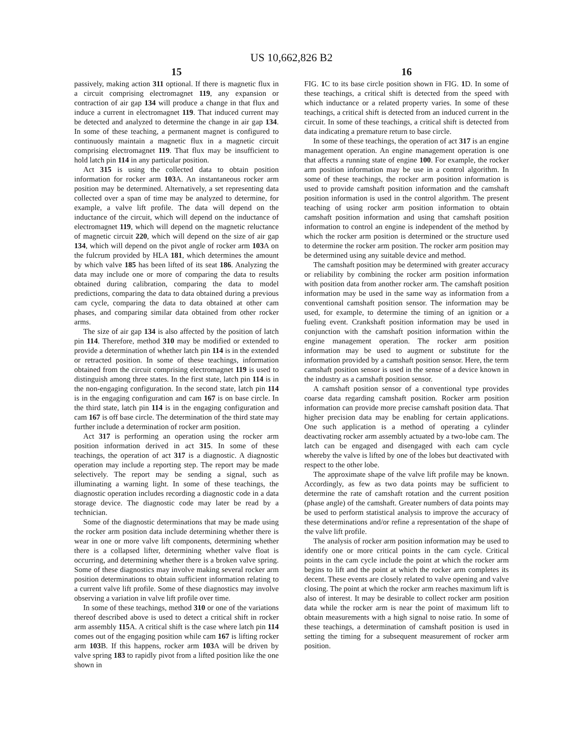US 10,662,826 B2
15
passively, making action 311 optional. If there is magnetic flux in a circuit comprising electromagnet 119, any expansion or contraction of air gap 134 will produce a change in that flux and induce a current in electromagnet 119. That induced current may be detected and analyzed to determine the change in air gap 134. In some of these teaching, a permanent magnet is configured to continuously maintain a magnetic flux in a magnetic circuit comprising electromagnet 119. That flux may be insufficient to hold latch pin 114 in any particular position.
Act 315 is using the collected data to obtain position information for rocker arm 103 A. An instantaneous rocker arm position may be determined. Alternatively, a set representing data collected over a span of time may be analyzed to determine, for example, a valve lift profile. The data will depend on the inductance of the circuit, which will depend on the inductance of electromagnet 119, which will depend on the magnetic reluctance of magnetic circuit 220, which will depend on the size of air gap 134, which will depend on the pivot angle of rocker arm 103 A on the fulcrum provided by HLA 181, which determines the amount by which valve 185 has been lifted of its seat 186. Analyzing the data may include one or more of comparing the data to results obtained during calibration, comparing the data to model predictions, comparing the data to data obtained during a previous cam cycle, comparing the data to data obtained at other cam phases, and comparing similar data obtained from other rocker arms.
The size of air gap 134 is also affected by the position of latch pin 114. Therefore, method 310 may be modified or extended to provide a determination of whether latch pin 114 is in the extended or retracted position. In some of these teachings, information obtained from the circuit comprising electromagnet 119 is used to distinguish among three states. In the first state, latch pin 114 is in the non-engaging configuration. In the second state, latch pin 114 is in the engaging configuration and cam 167 is on base circle. In the third state, latch pin 114 is in the engaging configuration and cam 167 is off base circle. The determination of the third state may further include a determination of rocker arm position.
Act 317 is performing an operation using the rocker arm position information derived in act 315. In some of these teachings, the operation of act 317 is a diagnostic. A diagnostic operation may include a reporting step. The report may be made selectively. The report may be sending a signal, such as illuminating a warning light. In some of these teachings, the diagnostic operation includes recording a diagnostic code in a data storage device. The diagnostic code may later be read by a technician.
Some of the diagnostic determinations that may be made using the rocker arm position data include determining whether there is wear in one or more valve lift components, determining whether there is a collapsed lifter, determining whether valve float is occurring, and determining whether there is a broken valve spring. Some of these diagnostics may involve making several rocker arm position determinations to obtain sufficient information relating to a current valve lift profile. Some of these diagnostics may involve observing a variation in valve lift profile over time.
In some of these teachings, method 310 or one of the variations thereof described above is used to detect a critical shift in rocker arm assembly 115 A. A critical shift is the case where latch pin 114 comes out of the engaging position while cam 167 is lifting rocker arm 103 B. If this happens, rocker arm 103 A will be driven by valve spring 183 to rapidly pivot from a lifted position like the one shown in
16
FIG. 1 C to its base circle position shown in FIG. 1 D. In some of these teachings, a critical shift is detected from the speed with which inductance or a related property varies. In some of these teachings, a critical shift is detected from an induced current in the circuit. In some of these teachings, a critical shift is detected from data indicating a premature return to base circle.
In some of these teachings, the operation of act 317 is an engine management operation. An engine management operation is one that affects a running state of engine 100. For example, the rocker arm position information may be use in a control algorithm. In some of these teachings, the rocker arm position information is used to provide camshaft position information and the camshaft position information is used in the control algorithm. The present teaching of using rocker arm position information to obtain camshaft position information and using that camshaft position information to control an engine is independent of the method by which the rocker arm position is determined or the structure used to determine the rocker arm position. The rocker arm position may be determined using any suitable device and method.
The camshaft position may be determined with greater accuracy or reliability by combining the rocker arm position information with position data from another rocker arm. The camshaft position information may be used in the same way as information from a conventional camshaft position sensor. The information may be used, for example, to determine the timing of an ignition or a fueling event. Crankshaft position information may be used in conjunction with the camshaft position information within the engine management operation. The rocker arm position information may be used to augment or substitute for the information provided by a camshaft position sensor. Here, the term camshaft position sensor is used in the sense of a device known in the industry as a camshaft position sensor.
A camshaft position sensor of a conventional type provides coarse data regarding camshaft position. Rocker arm position information can provide more precise camshaft position data. That higher precision data may be enabling for certain applications. One such application is a method of operating a cylinder deactivating rocker arm assembly actuated by a two-lobe cam. The latch can be engaged and disengaged with each cam cycle whereby the valve is lifted by one of the lobes but deactivated with respect to the other lobe.
The approximate shape of the valve lift profile may be known. Accordingly, as few as two data points may be sufficient to determine the rate of camshaft rotation and the current position (phase angle) of the camshaft. Greater numbers of data points may be used to perform statistical analysis to improve the accuracy of these determinations and/or refine a representation of the shape of the valve lift profile.
The analysis of rocker arm position information may be used to identify one or more critical points in the cam cycle. Critical points in the cam cycle include the point at which the rocker arm begins to lift and the point at which the rocker arm completes its decent. These events are closely related to valve opening and valve closing. The point at which the rocker arm reaches maximum lift is also of interest. It may be desirable to collect rocker arm position data while the rocker arm is near the point of maximum lift to obtain measurements with a high signal to noise ratio. In some of these teachings, a determination of camshaft position is used in setting the timing for a subsequent measurement of rocker arm position.